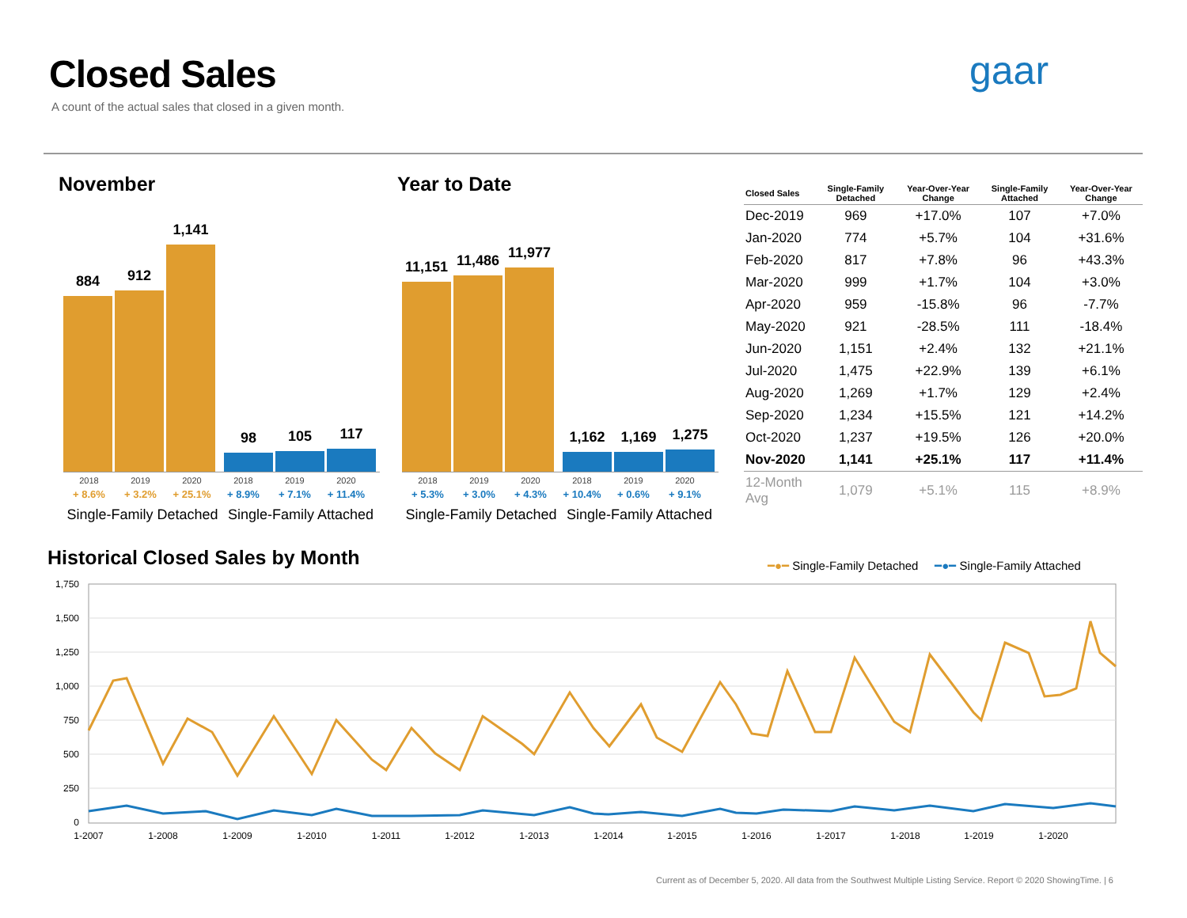Closed Sales
A count of the actual sales that closed in a given month.
gaar
November Year to Date
884
912
1,141
98
105
117
2018 2019 2020 2018 2019 2020
+ 8.6% + 3.2% + 25.1% + 8.9% + 7.1% + 11.4%
Single-Family Detached Single-Family Attached
11,151
11,486
11,977
1,162
1,169
1,275
2018 2019 2020 2018 2019 2020
+ 5.3% + 3.0% + 4.3% + 10.4% + 0.6% + 9.1%
Single-Family Detached Single-Family Attached
| Closed Sales | Single-Family Detached | Year-Over-Year Change | Single-Family Attached | Year-Over-Year Change |
| --- | --- | --- | --- | --- |
| Dec-2019 | 969 | +17.0% | 107 | +7.0% |
| Jan-2020 | 774 | +5.7% | 104 | +31.6% |
| Feb-2020 | 817 | +7.8% | 96 | +43.3% |
| Mar-2020 | 999 | +1.7% | 104 | +3.0% |
| Apr-2020 | 959 | -15.8% | 96 | -7.7% |
| May-2020 | 921 | -28.5% | 111 | -18.4% |
| Jun-2020 | 1,151 | +2.4% | 132 | +21.1% |
| Jul-2020 | 1,475 | +22.9% | 139 | +6.1% |
| Aug-2020 | 1,269 | +1.7% | 129 | +2.4% |
| Sep-2020 | 1,234 | +15.5% | 121 | +14.2% |
| Oct-2020 | 1,237 | +19.5% | 126 | +20.0% |
| Nov-2020 | 1,141 | +25.1% | 117 | +11.4% |
| 12-Month Avg | 1,079 | +5.1% | 115 | +8.9% |
Historical Closed Sales by Month
━●━ Single-Family Detached ━●━ Single-Family Attached
1,750
1,500
1,250
1,000
750
500
250
0
1-2007
1-2008
1-2009
1-2010
1-2011
1-2012
1-2013
1-2014
1-2015
1-2016
1-2017
1-2018
1-2019
1-2020
Current as of December 5, 2020. All data from the Southwest Multiple Listing Service. Report © 2020 ShowingTime. | 6